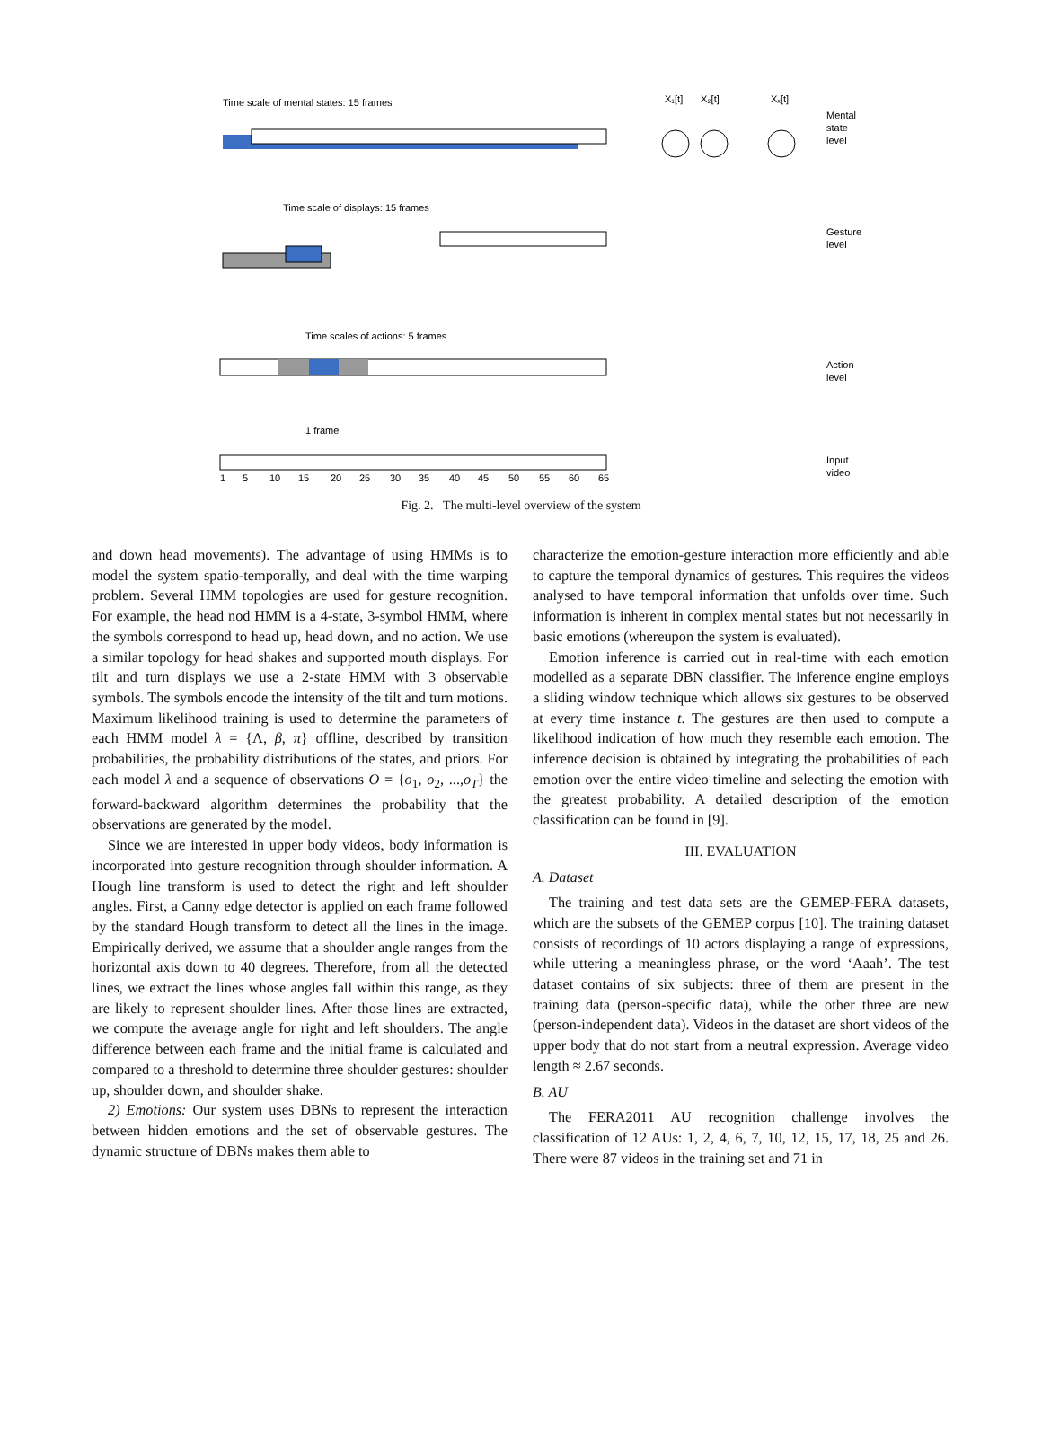Time scale of mental states: 15 frames
Time scale of displays: 15 frames
Time scales of actions: 5 frames
1 frame
1
5
10
15
20
25
30
35
40
45
50
55
60
65
X₁[t]
X₂[t]
Xₓ[t]
Mental
state
level
Gesture
level
Action
level
Input
video
Fig. 2. The multi-level overview of the system
and down head movements). The advantage of using HMMs is to model the system spatio-temporally, and deal with the time warping problem. Several HMM topologies are used for gesture recognition. For example, the head nod HMM is a 4-state, 3-symbol HMM, where the symbols correspond to head up, head down, and no action. We use a similar topology for head shakes and supported mouth displays. For tilt and turn displays we use a 2-state HMM with 3 observable symbols. The symbols encode the intensity of the tilt and turn motions. Maximum likelihood training is used to determine the parameters of each HMM model λ = {Λ, β, π} offline, described by transition probabilities, the probability distributions of the states, and priors. For each model λ and a sequence of observations O = {o<sub>1</sub>, o<sub>2</sub>, ...,o<sub>T</sub>} the forward-backward algorithm determines the probability that the observations are generated by the model.
Since we are interested in upper body videos, body information is incorporated into gesture recognition through shoulder information. A Hough line transform is used to detect the right and left shoulder angles. First, a Canny edge detector is applied on each frame followed by the standard Hough transform to detect all the lines in the image. Empirically derived, we assume that a shoulder angle ranges from the horizontal axis down to 40 degrees. Therefore, from all the detected lines, we extract the lines whose angles fall within this range, as they are likely to represent shoulder lines. After those lines are extracted, we compute the average angle for right and left shoulders. The angle difference between each frame and the initial frame is calculated and compared to a threshold to determine three shoulder gestures: shoulder up, shoulder down, and shoulder shake.
2) Emotions: Our system uses DBNs to represent the interaction between hidden emotions and the set of observable gestures. The dynamic structure of DBNs makes them able to
characterize the emotion-gesture interaction more efficiently and able to capture the temporal dynamics of gestures. This requires the videos analysed to have temporal information that unfolds over time. Such information is inherent in complex mental states but not necessarily in basic emotions (whereupon the system is evaluated).
Emotion inference is carried out in real-time with each emotion modelled as a separate DBN classifier. The inference engine employs a sliding window technique which allows six gestures to be observed at every time instance t. The gestures are then used to compute a likelihood indication of how much they resemble each emotion. The inference decision is obtained by integrating the probabilities of each emotion over the entire video timeline and selecting the emotion with the greatest probability. A detailed description of the emotion classification can be found in [9].
III. EVALUATION
A. Dataset
The training and test data sets are the GEMEP-FERA datasets, which are the subsets of the GEMEP corpus [10]. The training dataset consists of recordings of 10 actors displaying a range of expressions, while uttering a meaningless phrase, or the word ‘Aaah’. The test dataset contains of six subjects: three of them are present in the training data (person-specific data), while the other three are new (person-independent data). Videos in the dataset are short videos of the upper body that do not start from a neutral expression. Average video length ≈ 2.67 seconds.
B. AU
The FERA2011 AU recognition challenge involves the classification of 12 AUs: 1, 2, 4, 6, 7, 10, 12, 15, 17, 18, 25 and 26. There were 87 videos in the training set and 71 in